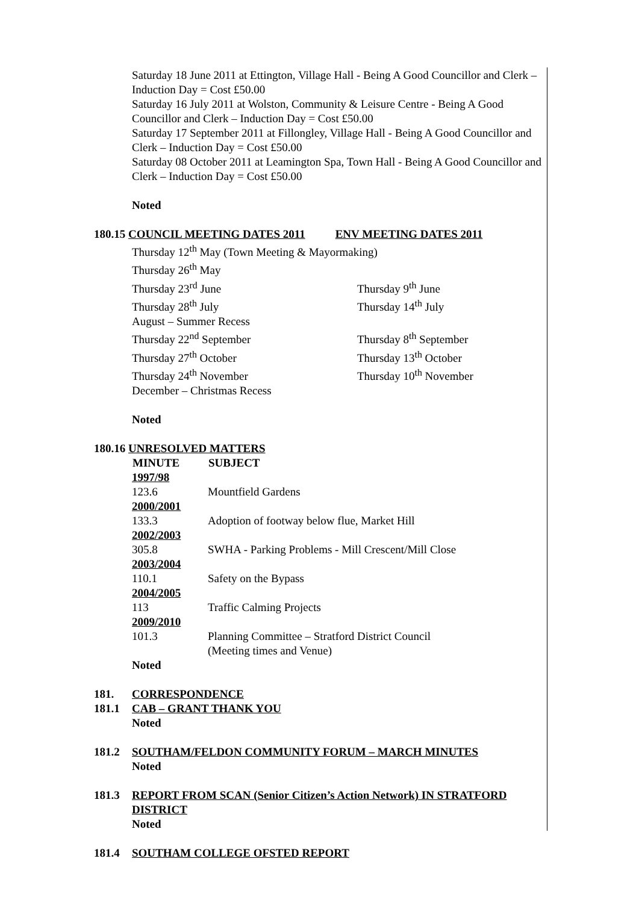Saturday 18 June 2011 at Ettington, Village Hall - Being A Good Councillor and Clerk – Induction Day = Cost £50.00
Saturday 16 July 2011 at Wolston, Community & Leisure Centre - Being A Good Councillor and Clerk – Induction Day = Cost £50.00
Saturday 17 September 2011 at Fillongley, Village Hall - Being A Good Councillor and Clerk – Induction Day = Cost £50.00
Saturday 08 October 2011 at Leamington Spa, Town Hall - Being A Good Councillor and Clerk – Induction Day = Cost £50.00
Noted
180.15 COUNCIL MEETING DATES 2011 ENV MEETING DATES 2011
| Thursday 12<sup>th</sup> May (Town Meeting & Mayormaking) | |
| Thursday 26<sup>th</sup> May | |
| Thursday 23<sup>rd</sup> June | Thursday 9<sup>th</sup> June |
| Thursday 28<sup>th</sup> July | Thursday 14<sup>th</sup> July |
| August – Summer Recess | |
| Thursday 22<sup>nd</sup> September | Thursday 8<sup>th</sup> September |
| Thursday 27<sup>th</sup> October | Thursday 13<sup>th</sup> October |
| Thursday 24<sup>th</sup> November | Thursday 10<sup>th</sup> November |
| December – Christmas Recess | |
Noted
180.16 UNRESOLVED MATTERS
| MINUTE | SUBJECT |
| --- | --- |
| 1997/98 | |
| 123.6 | Mountfield Gardens |
| 2000/2001 | |
| 133.3 | Adoption of footway below flue, Market Hill |
| 2002/2003 | |
| 305.8 | SWHA - Parking Problems - Mill Crescent/Mill Close |
| 2003/2004 | |
| 110.1 | Safety on the Bypass |
| 2004/2005 | |
| 113 | Traffic Calming Projects |
| 2009/2010 | |
| 101.3 | Planning Committee – Stratford District Council (Meeting times and Venue) |
Noted
181. CORRESPONDENCE
181.1 CAB – GRANT THANK YOU
Noted
181.2 SOUTHAM/FELDON COMMUNITY FORUM – MARCH MINUTES
Noted
181.3 REPORT FROM SCAN (Senior Citizen’s Action Network) IN STRATFORD DISTRICT
Noted
181.4 SOUTHAM COLLEGE OFSTED REPORT